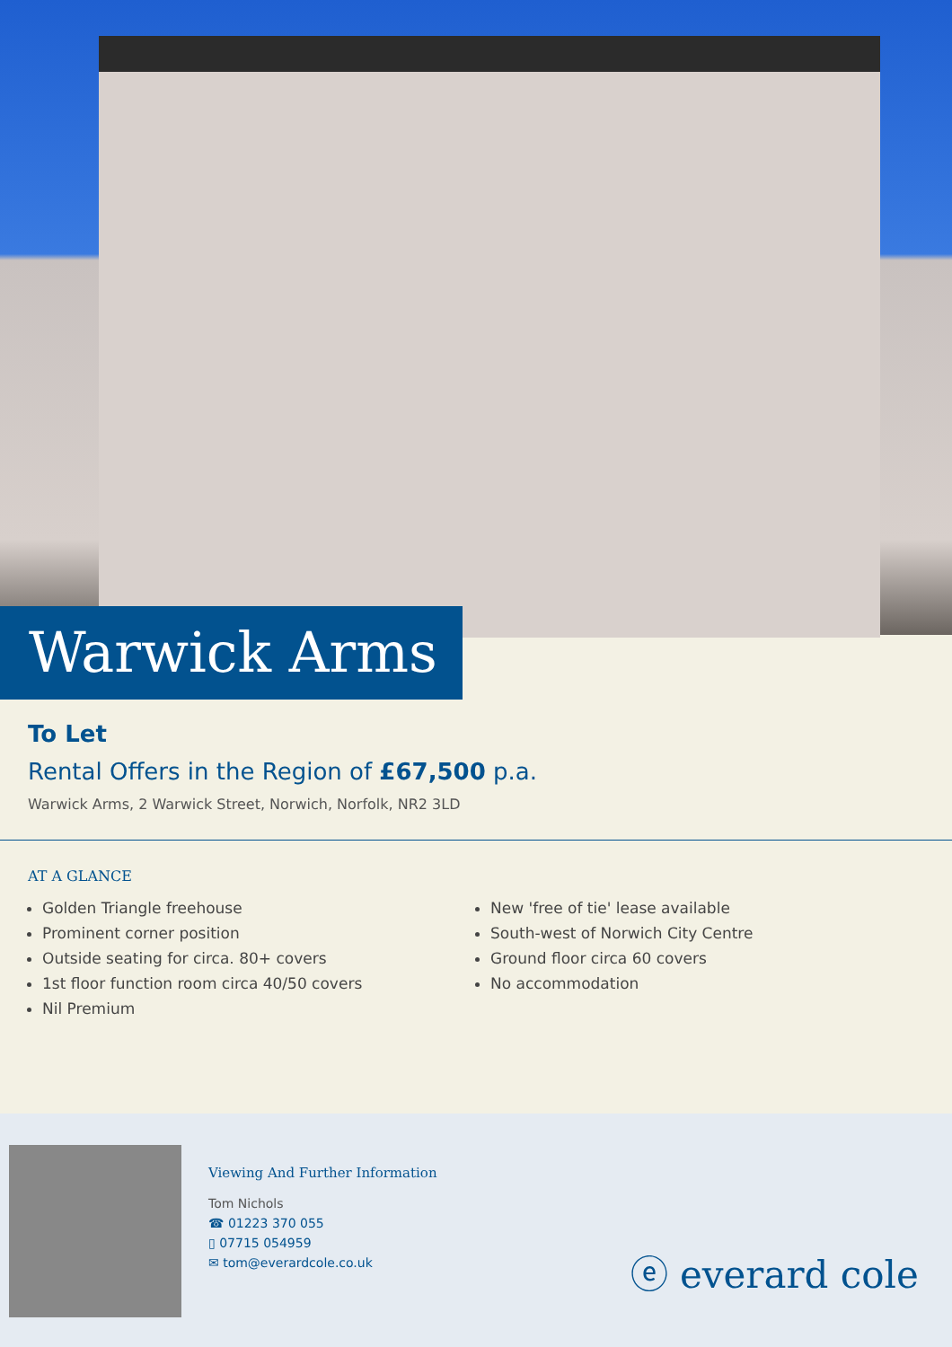Warwick Arms
To Let
Rental Offers in the Region of £67,500 p.a.
Warwick Arms, 2 Warwick Street, Norwich, Norfolk, NR2 3LD
AT A GLANCE
Golden Triangle freehouse
Prominent corner position
Outside seating for circa. 80+ covers
1st floor function room circa 40/50 covers
Nil Premium
New 'free of tie' lease available
South-west of Norwich City Centre
Ground floor circa 60 covers
No accommodation
Viewing And Further Information
Tom Nichols
☎ 01223 370 055
▯ 07715 054959
✉ tom@everardcole.co.uk
ⓔ everard cole